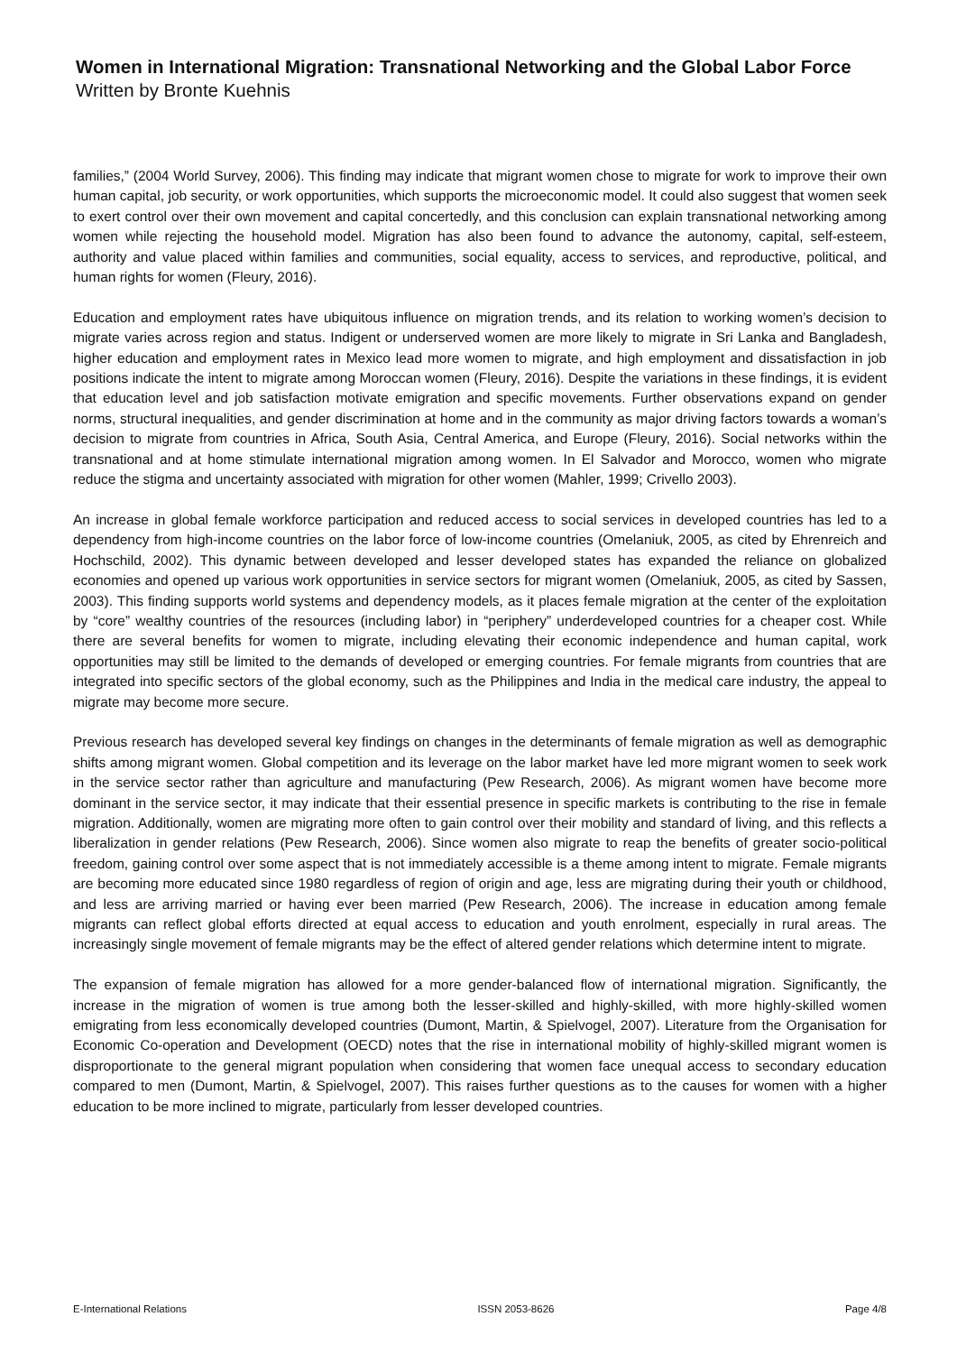Women in International Migration: Transnational Networking and the Global Labor Force
Written by Bronte Kuehnis
families,” (2004 World Survey, 2006). This finding may indicate that migrant women chose to migrate for work to improve their own human capital, job security, or work opportunities, which supports the microeconomic model. It could also suggest that women seek to exert control over their own movement and capital concertedly, and this conclusion can explain transnational networking among women while rejecting the household model. Migration has also been found to advance the autonomy, capital, self-esteem, authority and value placed within families and communities, social equality, access to services, and reproductive, political, and human rights for women (Fleury, 2016).
Education and employment rates have ubiquitous influence on migration trends, and its relation to working women’s decision to migrate varies across region and status. Indigent or underserved women are more likely to migrate in Sri Lanka and Bangladesh, higher education and employment rates in Mexico lead more women to migrate, and high employment and dissatisfaction in job positions indicate the intent to migrate among Moroccan women (Fleury, 2016). Despite the variations in these findings, it is evident that education level and job satisfaction motivate emigration and specific movements. Further observations expand on gender norms, structural inequalities, and gender discrimination at home and in the community as major driving factors towards a woman’s decision to migrate from countries in Africa, South Asia, Central America, and Europe (Fleury, 2016). Social networks within the transnational and at home stimulate international migration among women. In El Salvador and Morocco, women who migrate reduce the stigma and uncertainty associated with migration for other women (Mahler, 1999; Crivello 2003).
An increase in global female workforce participation and reduced access to social services in developed countries has led to a dependency from high-income countries on the labor force of low-income countries (Omelaniuk, 2005, as cited by Ehrenreich and Hochschild, 2002). This dynamic between developed and lesser developed states has expanded the reliance on globalized economies and opened up various work opportunities in service sectors for migrant women (Omelaniuk, 2005, as cited by Sassen, 2003). This finding supports world systems and dependency models, as it places female migration at the center of the exploitation by “core” wealthy countries of the resources (including labor) in “periphery” underdeveloped countries for a cheaper cost. While there are several benefits for women to migrate, including elevating their economic independence and human capital, work opportunities may still be limited to the demands of developed or emerging countries. For female migrants from countries that are integrated into specific sectors of the global economy, such as the Philippines and India in the medical care industry, the appeal to migrate may become more secure.
Previous research has developed several key findings on changes in the determinants of female migration as well as demographic shifts among migrant women. Global competition and its leverage on the labor market have led more migrant women to seek work in the service sector rather than agriculture and manufacturing (Pew Research, 2006). As migrant women have become more dominant in the service sector, it may indicate that their essential presence in specific markets is contributing to the rise in female migration. Additionally, women are migrating more often to gain control over their mobility and standard of living, and this reflects a liberalization in gender relations (Pew Research, 2006). Since women also migrate to reap the benefits of greater socio-political freedom, gaining control over some aspect that is not immediately accessible is a theme among intent to migrate. Female migrants are becoming more educated since 1980 regardless of region of origin and age, less are migrating during their youth or childhood, and less are arriving married or having ever been married (Pew Research, 2006). The increase in education among female migrants can reflect global efforts directed at equal access to education and youth enrolment, especially in rural areas. The increasingly single movement of female migrants may be the effect of altered gender relations which determine intent to migrate.
The expansion of female migration has allowed for a more gender-balanced flow of international migration. Significantly, the increase in the migration of women is true among both the lesser-skilled and highly-skilled, with more highly-skilled women emigrating from less economically developed countries (Dumont, Martin, & Spielvogel, 2007). Literature from the Organisation for Economic Co-operation and Development (OECD) notes that the rise in international mobility of highly-skilled migrant women is disproportionate to the general migrant population when considering that women face unequal access to secondary education compared to men (Dumont, Martin, & Spielvogel, 2007). This raises further questions as to the causes for women with a higher education to be more inclined to migrate, particularly from lesser developed countries.
E-International Relations ISSN 2053-8626 Page 4/8